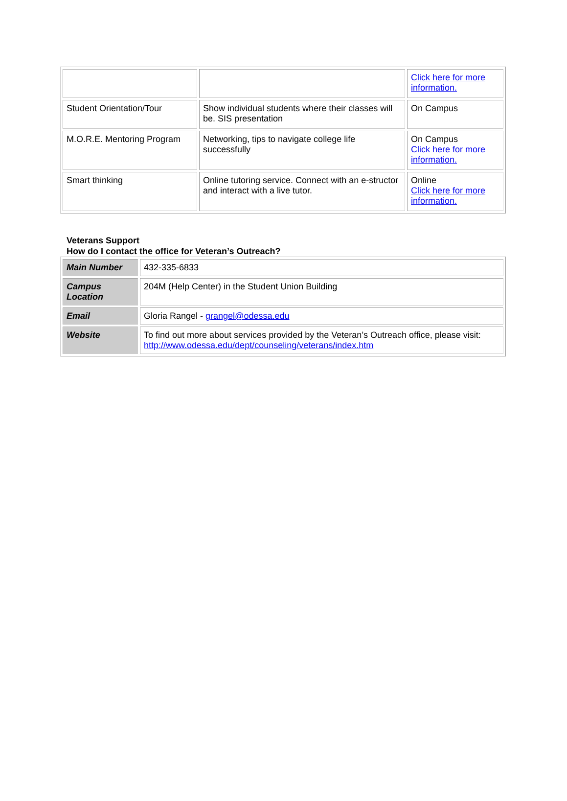| | | Click here for more information. |
| Student Orientation/Tour | Show individual students where their classes will be. SIS presentation | On Campus |
| M.O.R.E. Mentoring Program | Networking, tips to navigate college life successfully | On Campus Click here for more information. |
| Smart thinking | Online tutoring service. Connect with an e-structor and interact with a live tutor. | Online Click here for more information. |
Veterans Support
How do I contact the office for Veteran’s Outreach?
| Main Number | 432-335-6833 |
| Campus Location | 204M (Help Center) in the Student Union Building |
| Email | Gloria Rangel - grangel@odessa.edu |
| Website | To find out more about services provided by the Veteran’s Outreach office, please visit: http://www.odessa.edu/dept/counseling/veterans/index.htm |